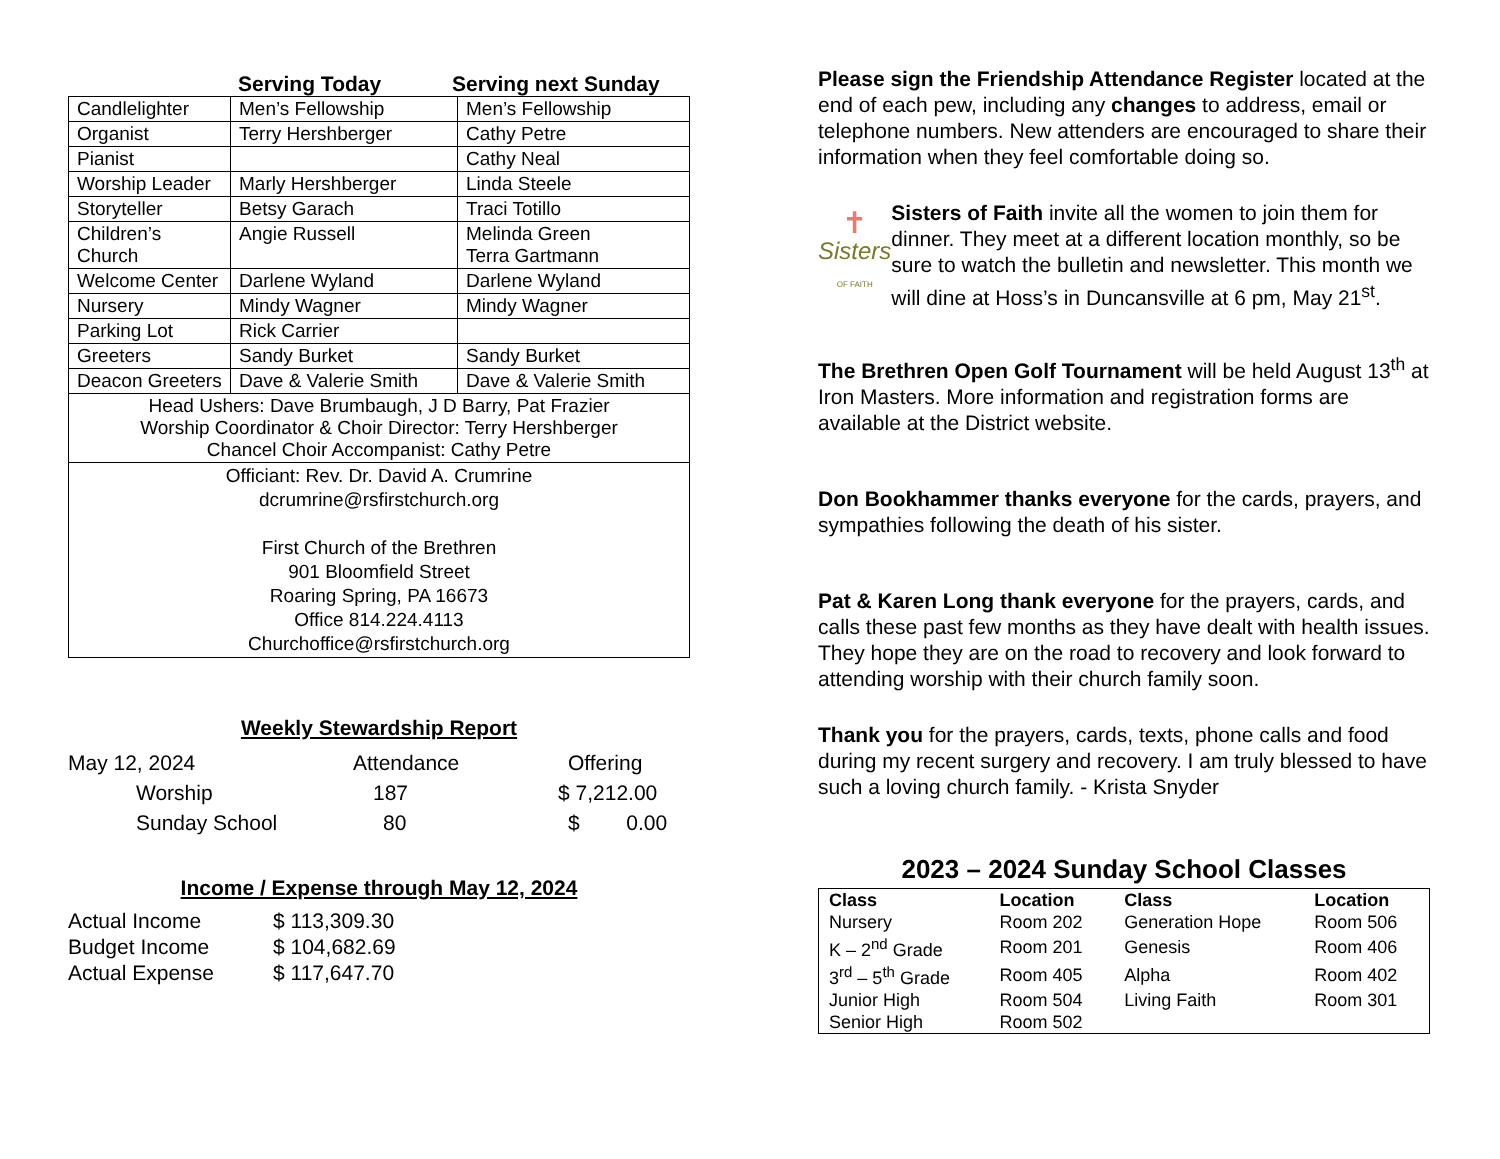Serving Today Serving next Sunday
| Candlelighter | Men’s Fellowship | Men’s Fellowship |
| Organist | Terry Hershberger | Cathy Petre |
| Pianist | | Cathy Neal |
| Worship Leader | Marly Hershberger | Linda Steele |
| Storyteller | Betsy Garach | Traci Totillo |
| Children’s Church | Angie Russell | Melinda Green Terra Gartmann |
| Welcome Center | Darlene Wyland | Darlene Wyland |
| Nursery | Mindy Wagner | Mindy Wagner |
| Parking Lot | Rick Carrier | |
| Greeters | Sandy Burket | Sandy Burket |
| Deacon Greeters | Dave & Valerie Smith | Dave & Valerie Smith |
| Head Ushers: Dave Brumbaugh, J D Barry, Pat Frazier Worship Coordinator & Choir Director: Terry Hershberger Chancel Choir Accompanist: Cathy Petre | | |
| Officiant: Rev. Dr. David A. Crumrine dcrumrine@rsfirstchurch.org First Church of the Brethren 901 Bloomfield Street Roaring Spring, PA 16673 Office 814.224.4113 Churchoffice@rsfirstchurch.org | | |
Weekly Stewardship Report
May 12, 2024 Attendance Offering
Worship 187 $ 7,212.00
Sunday School 80 $ 0.00
Income / Expense through May 12, 2024
Actual Income $ 113,309.30
Budget Income $ 104,682.69
Actual Expense $ 117,647.70
Please sign the Friendship Attendance Register located at the end of each pew, including any changes to address, email or telephone numbers. New attenders are encouraged to share their information when they feel comfortable doing so.
✝
Sisters
OF FAITH
Sisters of Faith invite all the women to join them for dinner. They meet at a different location monthly, so be sure to watch the bulletin and newsletter. This month we will dine at Hoss’s in Duncansville at 6 pm, May 21<sup>st</sup>.
The Brethren Open Golf Tournament will be held August 13<sup>th</sup> at Iron Masters. More information and registration forms are available at the District website.
Don Bookhammer thanks everyone for the cards, prayers, and sympathies following the death of his sister.
Pat & Karen Long thank everyone for the prayers, cards, and calls these past few months as they have dealt with health issues. They hope they are on the road to recovery and look forward to attending worship with their church family soon.
Thank you for the prayers, cards, texts, phone calls and food during my recent surgery and recovery. I am truly blessed to have such a loving church family. - Krista Snyder
2023 – 2024 Sunday School Classes
| Class | Location | Class | Location |
| --- | --- | --- | --- |
| Nursery | Room 202 | Generation Hope | Room 506 |
| K – 2<sup>nd</sup> Grade | Room 201 | Genesis | Room 406 |
| 3<sup>rd</sup> – 5<sup>th</sup> Grade | Room 405 | Alpha | Room 402 |
| Junior High | Room 504 | Living Faith | Room 301 |
| Senior High | Room 502 | | |